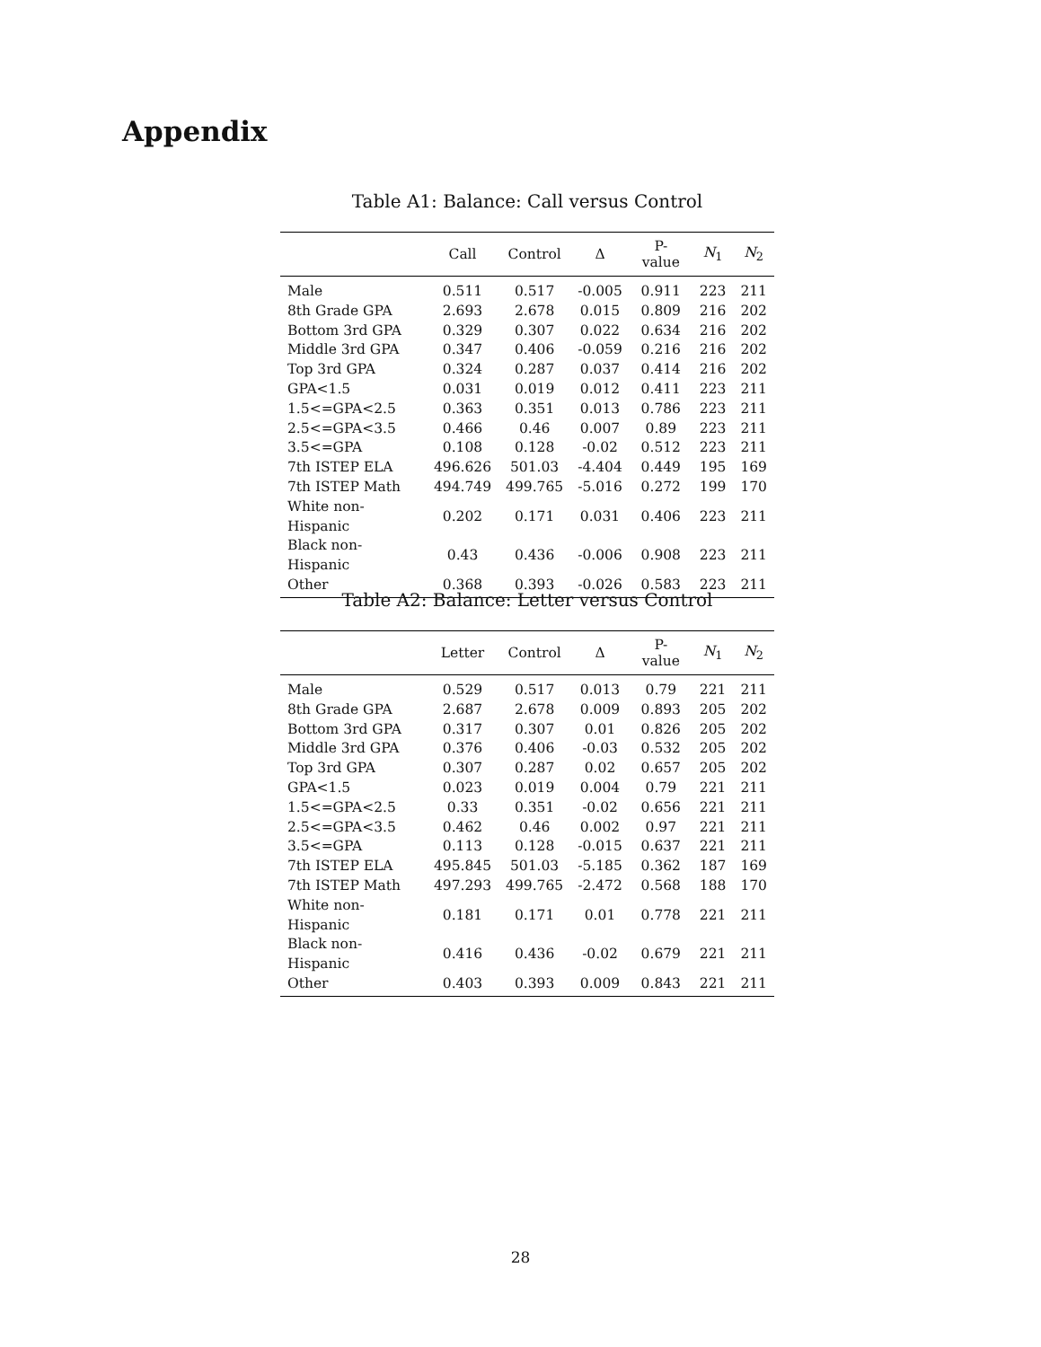Appendix
Table A1: Balance: Call versus Control
| | Call | Control | Δ | P-value | N<sub>1</sub> | N<sub>2</sub> |
| --- | --- | --- | --- | --- | --- | --- |
| Male | 0.511 | 0.517 | -0.005 | 0.911 | 223 | 211 |
| 8th Grade GPA | 2.693 | 2.678 | 0.015 | 0.809 | 216 | 202 |
| Bottom 3rd GPA | 0.329 | 0.307 | 0.022 | 0.634 | 216 | 202 |
| Middle 3rd GPA | 0.347 | 0.406 | -0.059 | 0.216 | 216 | 202 |
| Top 3rd GPA | 0.324 | 0.287 | 0.037 | 0.414 | 216 | 202 |
| GPA<1.5 | 0.031 | 0.019 | 0.012 | 0.411 | 223 | 211 |
| 1.5<=GPA<2.5 | 0.363 | 0.351 | 0.013 | 0.786 | 223 | 211 |
| 2.5<=GPA<3.5 | 0.466 | 0.46 | 0.007 | 0.89 | 223 | 211 |
| 3.5<=GPA | 0.108 | 0.128 | -0.02 | 0.512 | 223 | 211 |
| 7th ISTEP ELA | 496.626 | 501.03 | -4.404 | 0.449 | 195 | 169 |
| 7th ISTEP Math | 494.749 | 499.765 | -5.016 | 0.272 | 199 | 170 |
| White non-Hispanic | 0.202 | 0.171 | 0.031 | 0.406 | 223 | 211 |
| Black non-Hispanic | 0.43 | 0.436 | -0.006 | 0.908 | 223 | 211 |
| Other | 0.368 | 0.393 | -0.026 | 0.583 | 223 | 211 |
Table A2: Balance: Letter versus Control
| | Letter | Control | Δ | P-value | N<sub>1</sub> | N<sub>2</sub> |
| --- | --- | --- | --- | --- | --- | --- |
| Male | 0.529 | 0.517 | 0.013 | 0.79 | 221 | 211 |
| 8th Grade GPA | 2.687 | 2.678 | 0.009 | 0.893 | 205 | 202 |
| Bottom 3rd GPA | 0.317 | 0.307 | 0.01 | 0.826 | 205 | 202 |
| Middle 3rd GPA | 0.376 | 0.406 | -0.03 | 0.532 | 205 | 202 |
| Top 3rd GPA | 0.307 | 0.287 | 0.02 | 0.657 | 205 | 202 |
| GPA<1.5 | 0.023 | 0.019 | 0.004 | 0.79 | 221 | 211 |
| 1.5<=GPA<2.5 | 0.33 | 0.351 | -0.02 | 0.656 | 221 | 211 |
| 2.5<=GPA<3.5 | 0.462 | 0.46 | 0.002 | 0.97 | 221 | 211 |
| 3.5<=GPA | 0.113 | 0.128 | -0.015 | 0.637 | 221 | 211 |
| 7th ISTEP ELA | 495.845 | 501.03 | -5.185 | 0.362 | 187 | 169 |
| 7th ISTEP Math | 497.293 | 499.765 | -2.472 | 0.568 | 188 | 170 |
| White non-Hispanic | 0.181 | 0.171 | 0.01 | 0.778 | 221 | 211 |
| Black non-Hispanic | 0.416 | 0.436 | -0.02 | 0.679 | 221 | 211 |
| Other | 0.403 | 0.393 | 0.009 | 0.843 | 221 | 211 |
28